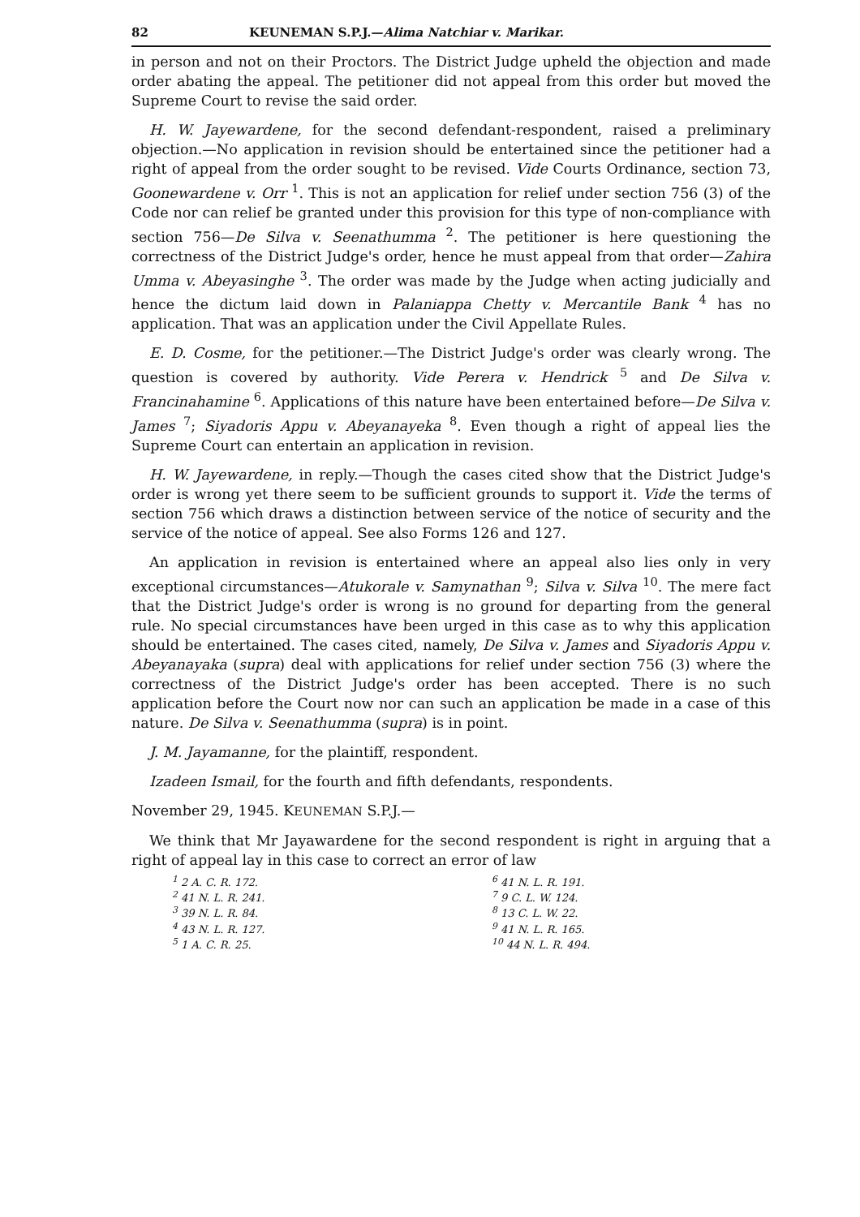82 KEUNEMAN S.P.J.—Alima Natchiar v. Marikar.
in person and not on their Proctors. The District Judge upheld the objection and made order abating the appeal. The petitioner did not appeal from this order but moved the Supreme Court to revise the said order.
H. W. Jayewardene, for the second defendant-respondent, raised a preliminary objection.—No application in revision should be entertained since the petitioner had a right of appeal from the order sought to be revised. Vide Courts Ordinance, section 73, Goonewardene v. Orr <sup>1</sup>. This is not an application for relief under section 756 (3) of the Code nor can relief be granted under this provision for this type of non-compliance with section 756—De Silva v. Seenathumma <sup>2</sup>. The petitioner is here questioning the correctness of the District Judge's order, hence he must appeal from that order—Zahira Umma v. Abeyasinghe <sup>3</sup>. The order was made by the Judge when acting judicially and hence the dictum laid down in Palaniappa Chetty v. Mercantile Bank <sup>4</sup> has no application. That was an application under the Civil Appellate Rules.
E. D. Cosme, for the petitioner.—The District Judge's order was clearly wrong. The question is covered by authority. Vide Perera v. Hendrick <sup>5</sup> and De Silva v. Francinahamine <sup>6</sup>. Applications of this nature have been entertained before—De Silva v. James <sup>7</sup>; Siyadoris Appu v. Abeyanayeka <sup>8</sup>. Even though a right of appeal lies the Supreme Court can entertain an application in revision.
H. W. Jayewardene, in reply.—Though the cases cited show that the District Judge's order is wrong yet there seem to be sufficient grounds to support it. Vide the terms of section 756 which draws a distinction between service of the notice of security and the service of the notice of appeal. See also Forms 126 and 127.
An application in revision is entertained where an appeal also lies only in very exceptional circumstances—Atukorale v. Samynathan <sup>9</sup>; Silva v. Silva <sup>10</sup>. The mere fact that the District Judge's order is wrong is no ground for departing from the general rule. No special circumstances have been urged in this case as to why this application should be entertained. The cases cited, namely, De Silva v. James and Siyadoris Appu v. Abeyanayaka (supra) deal with applications for relief under section 756 (3) where the correctness of the District Judge's order has been accepted. There is no such application before the Court now nor can such an application be made in a case of this nature. De Silva v. Seenathumma (supra) is in point.
J. M. Jayamanne, for the plaintiff, respondent.
Izadeen Ismail, for the fourth and fifth defendants, respondents.
November 29, 1945. KEUNEMAN S.P.J.—
We think that Mr Jayawardene for the second respondent is right in arguing that a right of appeal lay in this case to correct an error of law
<sup>1</sup> 2 A. C. R. 172.
<sup>2</sup> 41 N. L. R. 241.
<sup>3</sup> 39 N. L. R. 84.
<sup>4</sup> 43 N. L. R. 127.
<sup>5</sup> 1 A. C. R. 25.
<sup>6</sup> 41 N. L. R. 191.
<sup>7</sup> 9 C. L. W. 124.
<sup>8</sup> 13 C. L. W. 22.
<sup>9</sup> 41 N. L. R. 165.
<sup>10</sup> 44 N. L. R. 494.